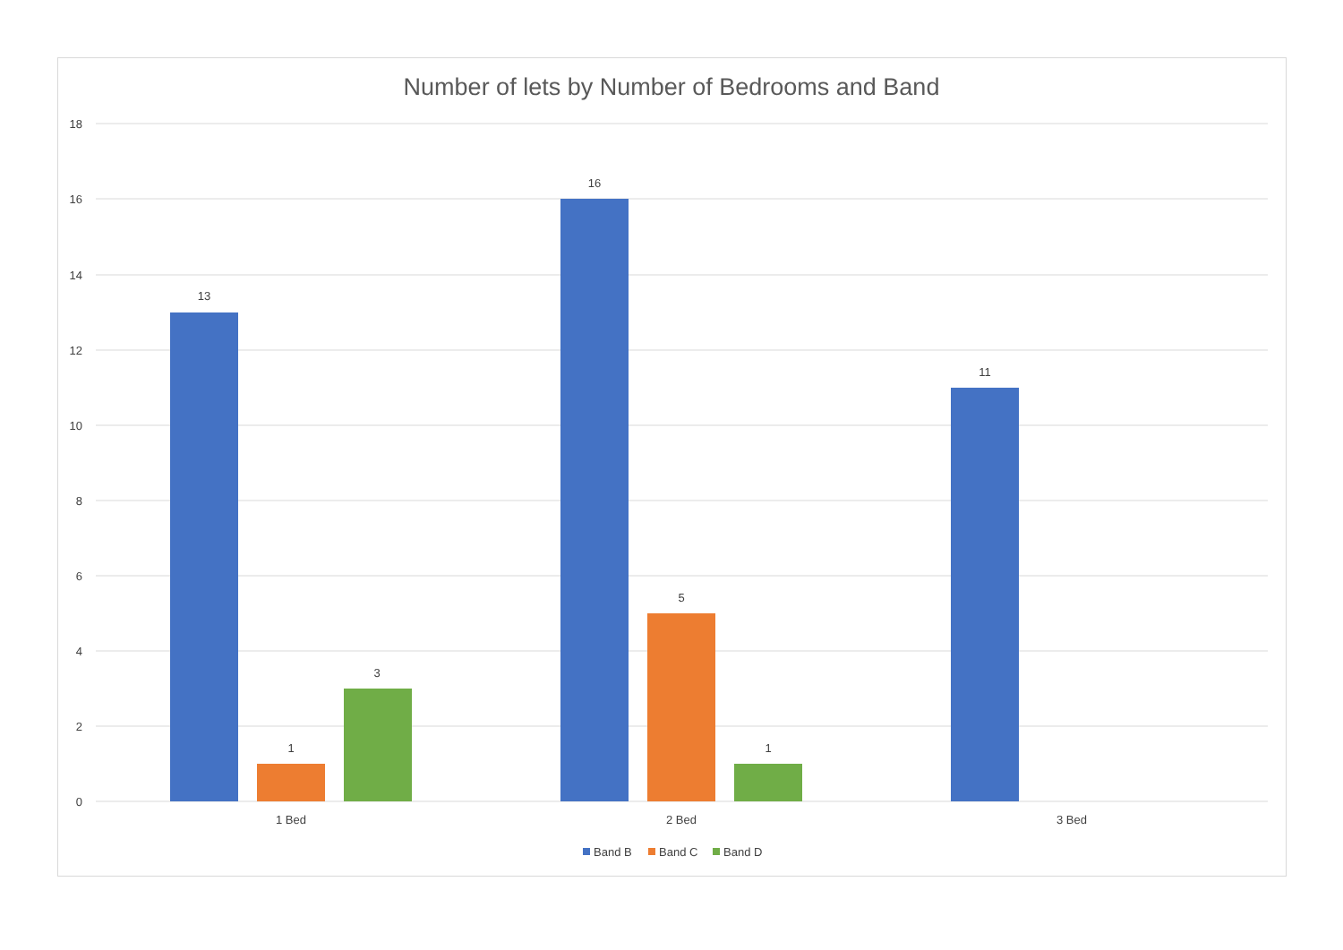Number of lets by Number of Bedrooms and Band
18
16
14
12
10
8
6
4
2
0
13
1
3
16
5
1
11
1 Bed
2 Bed
3 Bed
Band B
Band C
Band D